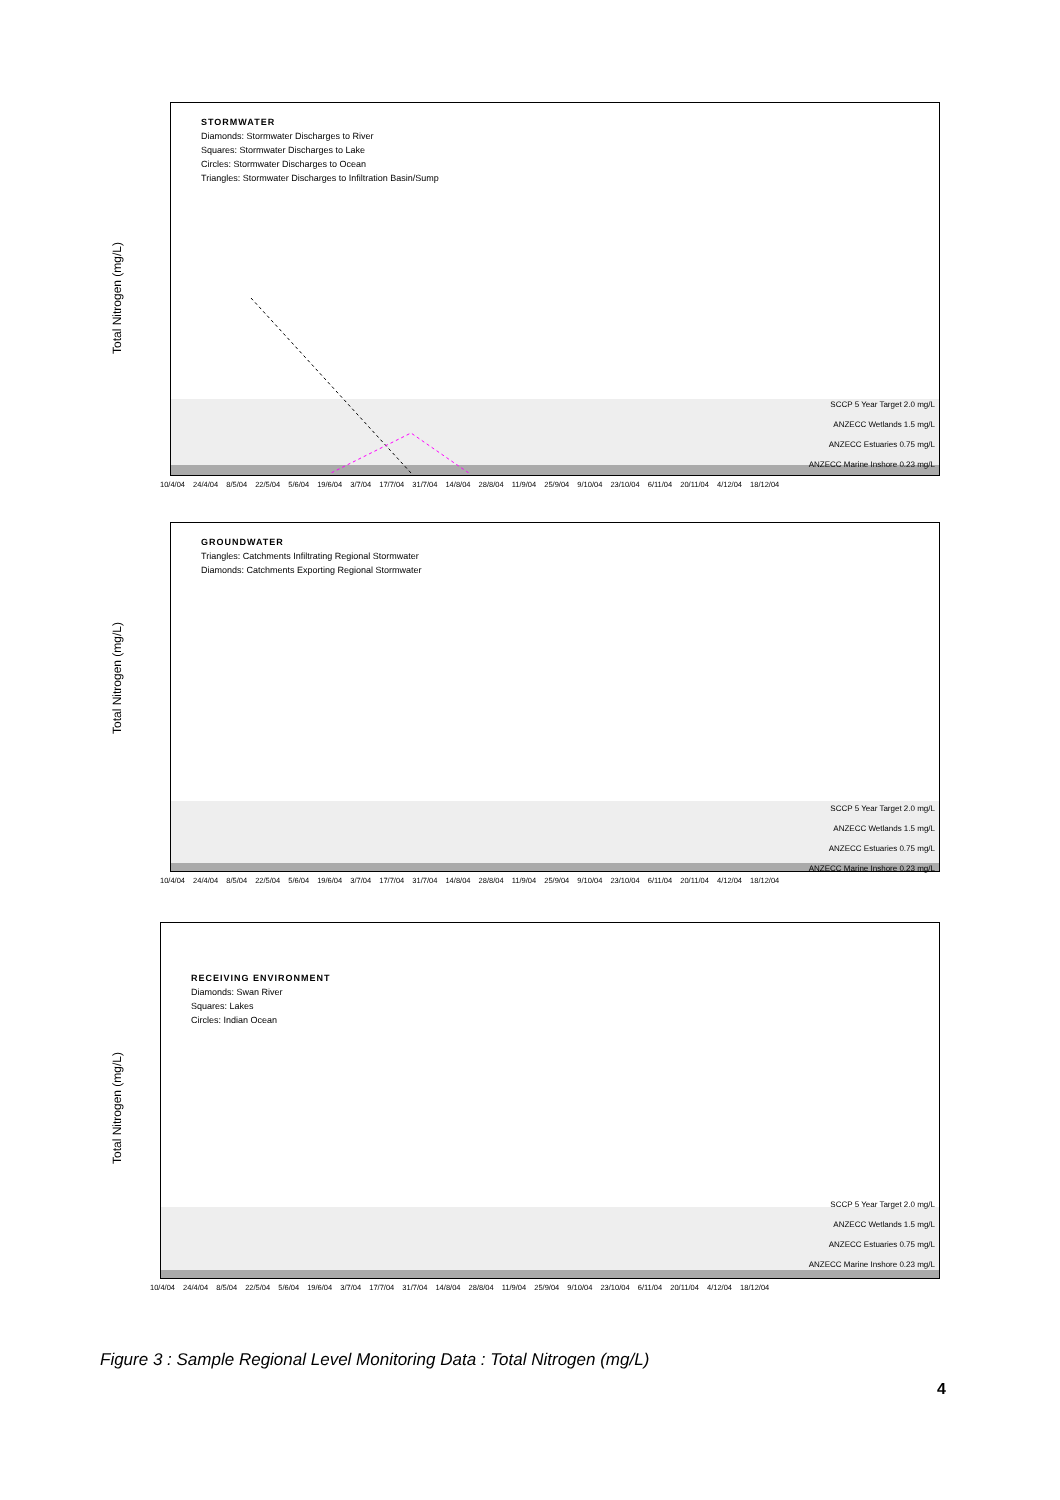Total Nitrogen (mg/L)
STORMWATER
Diamonds: Stormwater Discharges to River
Squares: Stormwater Discharges to Lake
Circles: Stormwater Discharges to Ocean
Triangles: Stormwater Discharges to Infiltration Basin/Sump
SCCP 5 Year Target 2.0 mg/L
ANZECC Wetlands 1.5 mg/L
ANZECC Estuaries 0.75 mg/L
ANZECC Marine Inshore 0.23 mg/L
10/4/04 24/4/04 8/5/04 22/5/04 5/6/04 19/6/04 3/7/04 17/7/04 31/7/04 14/8/04 28/8/04 11/9/04 25/9/04 9/10/04 23/10/04 6/11/04 20/11/04 4/12/04 18/12/04
Total Nitrogen (mg/L)
GROUNDWATER
Triangles: Catchments Infiltrating Regional Stormwater
Diamonds: Catchments Exporting Regional Stormwater
SCCP 5 Year Target 2.0 mg/L
ANZECC Wetlands 1.5 mg/L
ANZECC Estuaries 0.75 mg/L
ANZECC Marine Inshore 0.23 mg/L
10/4/04 24/4/04 8/5/04 22/5/04 5/6/04 19/6/04 3/7/04 17/7/04 31/7/04 14/8/04 28/8/04 11/9/04 25/9/04 9/10/04 23/10/04 6/11/04 20/11/04 4/12/04 18/12/04
Total Nitrogen (mg/L)
RECEIVING ENVIRONMENT
Diamonds: Swan River
Squares: Lakes
Circles: Indian Ocean
SCCP 5 Year Target 2.0 mg/L
ANZECC Wetlands 1.5 mg/L
ANZECC Estuaries 0.75 mg/L
ANZECC Marine Inshore 0.23 mg/L
10/4/04 24/4/04 8/5/04 22/5/04 5/6/04 19/6/04 3/7/04 17/7/04 31/7/04 14/8/04 28/8/04 11/9/04 25/9/04 9/10/04 23/10/04 6/11/04 20/11/04 4/12/04 18/12/04
Figure 3 : Sample Regional Level Monitoring Data : Total Nitrogen (mg/L)
4